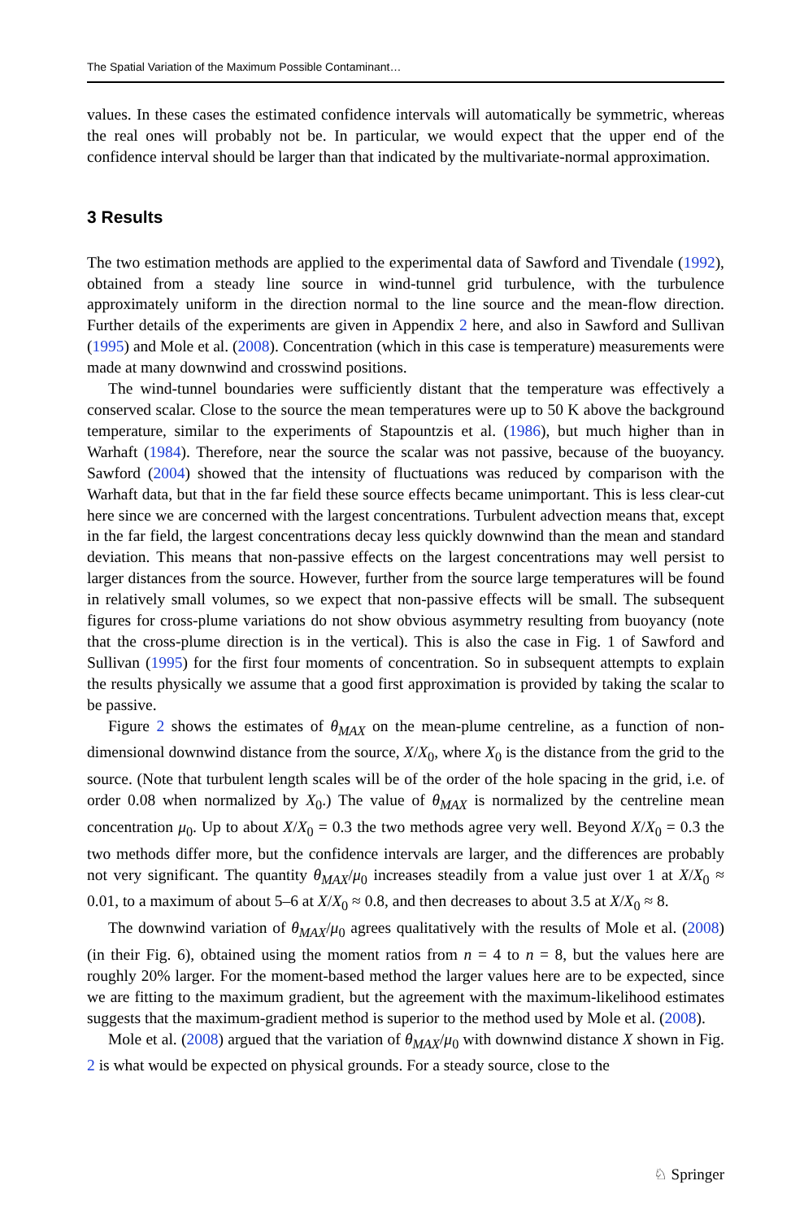The Spatial Variation of the Maximum Possible Contaminant…
values. In these cases the estimated confidence intervals will automatically be symmetric, whereas the real ones will probably not be. In particular, we would expect that the upper end of the confidence interval should be larger than that indicated by the multivariate-normal approximation.
3 Results
The two estimation methods are applied to the experimental data of Sawford and Tivendale (1992), obtained from a steady line source in wind-tunnel grid turbulence, with the turbulence approximately uniform in the direction normal to the line source and the mean-flow direction. Further details of the experiments are given in Appendix 2 here, and also in Sawford and Sullivan (1995) and Mole et al. (2008). Concentration (which in this case is temperature) measurements were made at many downwind and crosswind positions.
The wind-tunnel boundaries were sufficiently distant that the temperature was effectively a conserved scalar. Close to the source the mean temperatures were up to 50 K above the background temperature, similar to the experiments of Stapountzis et al. (1986), but much higher than in Warhaft (1984). Therefore, near the source the scalar was not passive, because of the buoyancy. Sawford (2004) showed that the intensity of fluctuations was reduced by comparison with the Warhaft data, but that in the far field these source effects became unimportant. This is less clear-cut here since we are concerned with the largest concentrations. Turbulent advection means that, except in the far field, the largest concentrations decay less quickly downwind than the mean and standard deviation. This means that non-passive effects on the largest concentrations may well persist to larger distances from the source. However, further from the source large temperatures will be found in relatively small volumes, so we expect that non-passive effects will be small. The subsequent figures for cross-plume variations do not show obvious asymmetry resulting from buoyancy (note that the cross-plume direction is in the vertical). This is also the case in Fig. 1 of Sawford and Sullivan (1995) for the first four moments of concentration. So in subsequent attempts to explain the results physically we assume that a good first approximation is provided by taking the scalar to be passive.
Figure 2 shows the estimates of θ<sub>MAX</sub> on the mean-plume centreline, as a function of non-dimensional downwind distance from the source, X/X<sub>0</sub>, where X<sub>0</sub> is the distance from the grid to the source. (Note that turbulent length scales will be of the order of the hole spacing in the grid, i.e. of order 0.08 when normalized by X<sub>0</sub>.) The value of θ<sub>MAX</sub> is normalized by the centreline mean concentration μ<sub>0</sub>. Up to about X/X<sub>0</sub> = 0.3 the two methods agree very well. Beyond X/X<sub>0</sub> = 0.3 the two methods differ more, but the confidence intervals are larger, and the differences are probably not very significant. The quantity θ<sub>MAX</sub>/μ<sub>0</sub> increases steadily from a value just over 1 at X/X<sub>0</sub> ≈ 0.01, to a maximum of about 5–6 at X/X<sub>0</sub> ≈ 0.8, and then decreases to about 3.5 at X/X<sub>0</sub> ≈ 8.
The downwind variation of θ<sub>MAX</sub>/μ<sub>0</sub> agrees qualitatively with the results of Mole et al. (2008) (in their Fig. 6), obtained using the moment ratios from n = 4 to n = 8, but the values here are roughly 20% larger. For the moment-based method the larger values here are to be expected, since we are fitting to the maximum gradient, but the agreement with the maximum-likelihood estimates suggests that the maximum-gradient method is superior to the method used by Mole et al. (2008).
Mole et al. (2008) argued that the variation of θ<sub>MAX</sub>/μ<sub>0</sub> with downwind distance X shown in Fig. 2 is what would be expected on physical grounds. For a steady source, close to the
♘ Springer